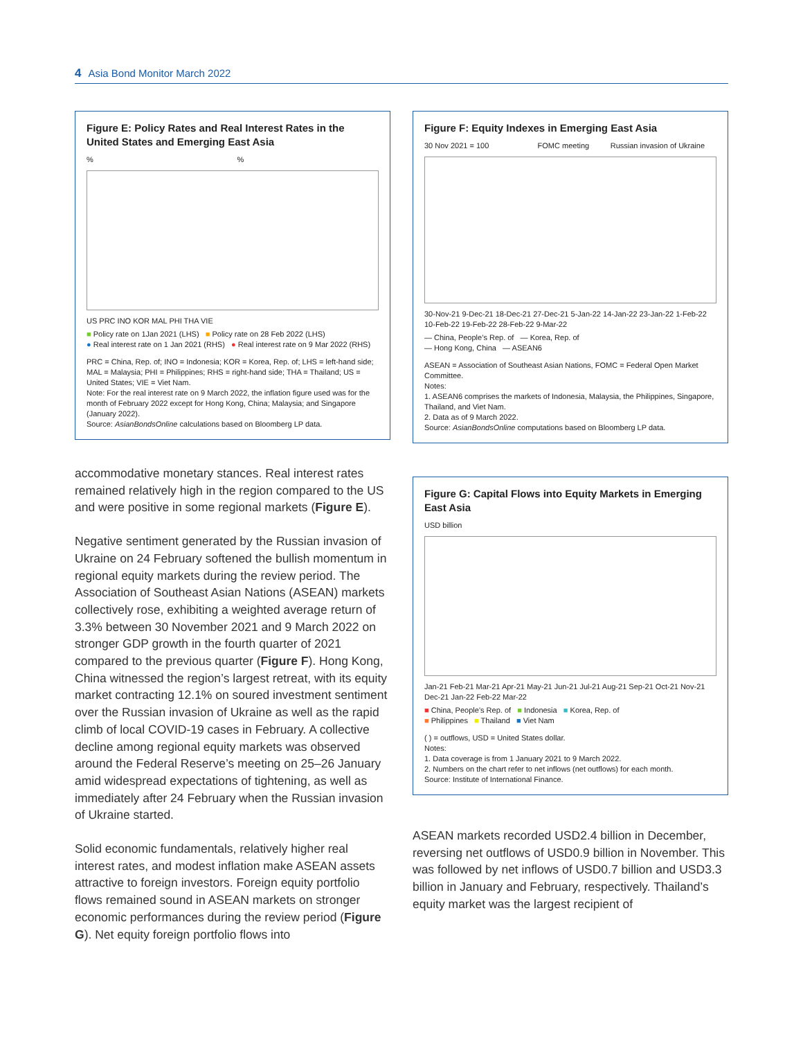4 Asia Bond Monitor March 2022
Figure E: Policy Rates and Real Interest Rates in the United States and Emerging East Asia
% %
US PRC INO KOR MAL PHI THA VIE
■ Policy rate on 1Jan 2021 (LHS) ■ Policy rate on 28 Feb 2022 (LHS)
● Real interest rate on 1 Jan 2021 (RHS) ● Real interest rate on 9 Mar 2022 (RHS)
PRC = China, Rep. of; INO = Indonesia; KOR = Korea, Rep. of; LHS = left-hand side; MAL = Malaysia; PHI = Philippines; RHS = right-hand side; THA = Thailand; US = United States; VIE = Viet Nam.
Note: For the real interest rate on 9 March 2022, the inflation figure used was for the month of February 2022 except for Hong Kong, China; Malaysia; and Singapore (January 2022).
Source: AsianBondsOnline calculations based on Bloomberg LP data.
accommodative monetary stances. Real interest rates remained relatively high in the region compared to the US and were positive in some regional markets (Figure E).
Negative sentiment generated by the Russian invasion of Ukraine on 24 February softened the bullish momentum in regional equity markets during the review period. The Association of Southeast Asian Nations (ASEAN) markets collectively rose, exhibiting a weighted average return of 3.3% between 30 November 2021 and 9 March 2022 on stronger GDP growth in the fourth quarter of 2021 compared to the previous quarter (Figure F). Hong Kong, China witnessed the region’s largest retreat, with its equity market contracting 12.1% on soured investment sentiment over the Russian invasion of Ukraine as well as the rapid climb of local COVID-19 cases in February. A collective decline among regional equity markets was observed around the Federal Reserve’s meeting on 25–26 January amid widespread expectations of tightening, as well as immediately after 24 February when the Russian invasion of Ukraine started.
Solid economic fundamentals, relatively higher real interest rates, and modest inflation make ASEAN assets attractive to foreign investors. Foreign equity portfolio flows remained sound in ASEAN markets on stronger economic performances during the review period (Figure G). Net equity foreign portfolio flows into
Figure F: Equity Indexes in Emerging East Asia
30 Nov 2021 = 100 FOMC meeting Russian invasion of Ukraine
30-Nov-21 9-Dec-21 18-Dec-21 27-Dec-21 5-Jan-22 14-Jan-22 23-Jan-22 1-Feb-22 10-Feb-22 19-Feb-22 28-Feb-22 9-Mar-22
— China, People’s Rep. of — Korea, Rep. of
— Hong Kong, China — ASEAN6
ASEAN = Association of Southeast Asian Nations, FOMC = Federal Open Market Committee.
Notes:
1. ASEAN6 comprises the markets of Indonesia, Malaysia, the Philippines, Singapore, Thailand, and Viet Nam.
2. Data as of 9 March 2022.
Source: AsianBondsOnline computations based on Bloomberg LP data.
Figure G: Capital Flows into Equity Markets in Emerging East Asia
USD billion
Jan-21 Feb-21 Mar-21 Apr-21 May-21 Jun-21 Jul-21 Aug-21 Sep-21 Oct-21 Nov-21 Dec-21 Jan-22 Feb-22 Mar-22
■ China, People’s Rep. of ■ Indonesia ■ Korea, Rep. of
■ Philippines ■ Thailand ■ Viet Nam
( ) = outflows, USD = United States dollar.
Notes:
1. Data coverage is from 1 January 2021 to 9 March 2022.
2. Numbers on the chart refer to net inflows (net outflows) for each month.
Source: Institute of International Finance.
ASEAN markets recorded USD2.4 billion in December, reversing net outflows of USD0.9 billion in November. This was followed by net inflows of USD0.7 billion and USD3.3 billion in January and February, respectively. Thailand’s equity market was the largest recipient of